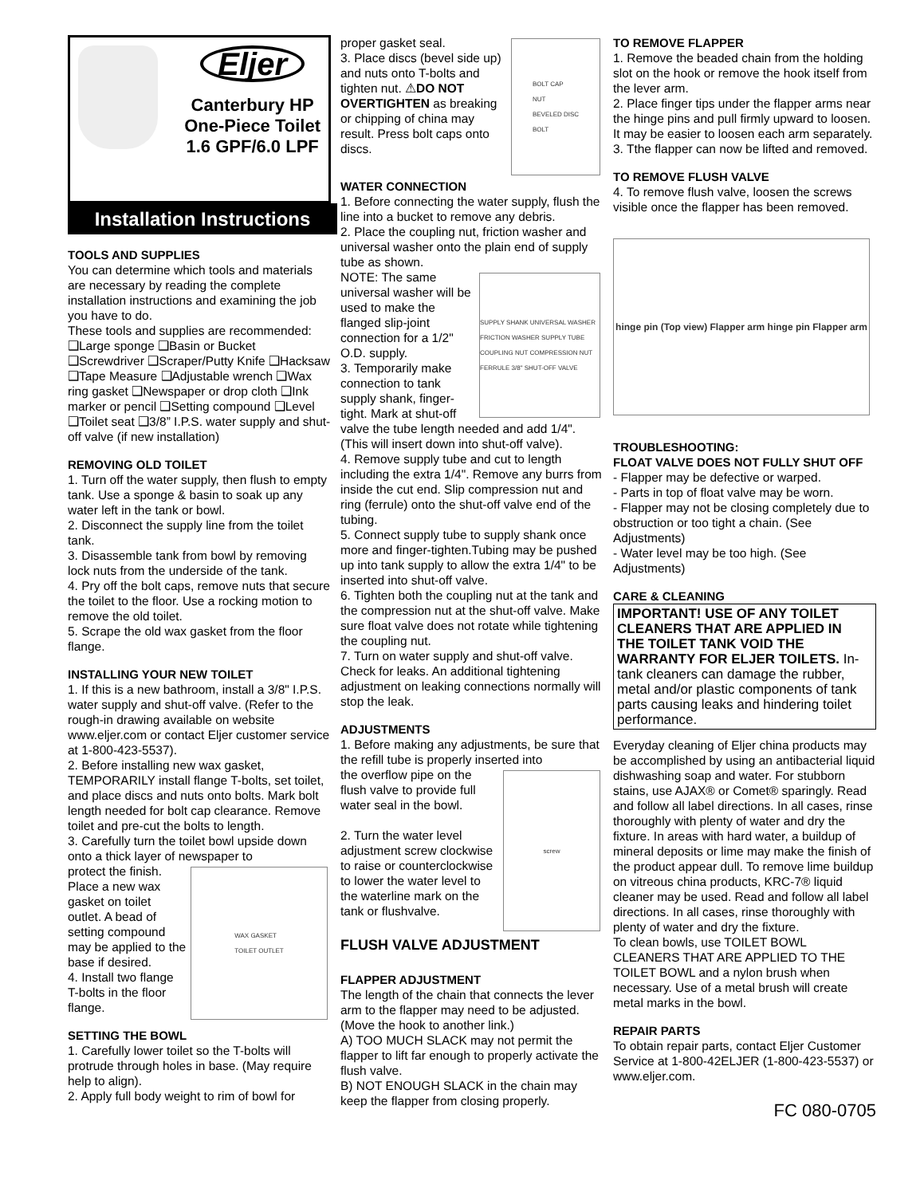Eljer
Canterbury HP
One-Piece Toilet
1.6 GPF/6.0 LPF
Installation Instructions
TOOLS AND SUPPLIES
You can determine which tools and materials are necessary by reading the complete installation instructions and examining the job you have to do.
These tools and supplies are recommended:
❑Large sponge ❑Basin or Bucket ❑Screwdriver ❑Scraper/Putty Knife ❑Hacksaw ❑Tape Measure ❑Adjustable wrench ❑Wax ring gasket ❑Newspaper or drop cloth ❑Ink marker or pencil ❑Setting compound ❑Level ❑Toilet seat ❑3/8” I.P.S. water supply and shut-off valve (if new installation)
REMOVING OLD TOILET
1. Turn off the water supply, then flush to empty tank. Use a sponge & basin to soak up any water left in the tank or bowl.
2. Disconnect the supply line from the toilet tank.
3. Disassemble tank from bowl by removing lock nuts from the underside of the tank.
4. Pry off the bolt caps, remove nuts that secure the toilet to the floor. Use a rocking motion to remove the old toilet.
5. Scrape the old wax gasket from the floor flange.
INSTALLING YOUR NEW TOILET
1. If this is a new bathroom, install a 3/8" I.P.S. water supply and shut-off valve. (Refer to the rough-in drawing available on website www.eljer.com or contact Eljer customer service at 1-800-423-5537).
2. Before installing new wax gasket, TEMPORARILY install flange T-bolts, set toilet, and place discs and nuts onto bolts. Mark bolt length needed for bolt cap clearance. Remove toilet and pre-cut the bolts to length.
3. Carefully turn the toilet bowl upside down onto a thick layer of newspaper to
WAX GASKET
TOILET OUTLET
protect the finish. Place a new wax gasket on toilet outlet. A bead of setting compound may be applied to the base if desired.
4. Install two flange T-bolts in the floor flange.
SETTING THE BOWL
1. Carefully lower toilet so the T-bolts will protrude through holes in base. (May require help to align).
2. Apply full body weight to rim of bowl for
BOLT CAP
NUT
BEVELED DISC
BOLT
proper gasket seal.
3. Place discs (bevel side up) and nuts onto T-bolts and tighten nut. ⚠DO NOT OVERTIGHTEN as breaking or chipping of china may result. Press bolt caps onto discs.
WATER CONNECTION
1. Before connecting the water supply, flush the line into a bucket to remove any debris.
2. Place the coupling nut, friction washer and universal washer onto the plain end of supply tube as shown.
SUPPLY SHANK UNIVERSAL WASHER FRICTION WASHER SUPPLY TUBE COUPLING NUT COMPRESSION NUT FERRULE 3/8" SHUT-OFF VALVE
NOTE: The same universal washer will be used to make the flanged slip-joint connection for a 1/2" O.D. supply.
3. Temporarily make connection to tank supply shank, finger-tight. Mark at shut-off valve the tube length needed and add 1/4". (This will insert down into shut-off valve).
4. Remove supply tube and cut to length including the extra 1/4". Remove any burrs from inside the cut end. Slip compression nut and ring (ferrule) onto the shut-off valve end of the tubing.
5. Connect supply tube to supply shank once more and finger-tighten.Tubing may be pushed up into tank supply to allow the extra 1/4" to be inserted into shut-off valve.
6. Tighten both the coupling nut at the tank and the compression nut at the shut-off valve. Make sure float valve does not rotate while tightening the coupling nut.
7. Turn on water supply and shut-off valve. Check for leaks. An additional tightening adjustment on leaking connections normally will stop the leak.
ADJUSTMENTS
1. Before making any adjustments, be sure that the refill tube is properly inserted into
screw
the overflow pipe on the flush valve to provide full water seal in the bowl.
2. Turn the water level adjustment screw clockwise to raise or counterclockwise to lower the water level to the waterline mark on the tank or flushvalve.
FLUSH VALVE ADJUSTMENT
FLAPPER ADJUSTMENT
The length of the chain that connects the lever arm to the flapper may need to be adjusted. (Move the hook to another link.)
A) TOO MUCH SLACK may not permit the flapper to lift far enough to properly activate the flush valve.
B) NOT ENOUGH SLACK in the chain may keep the flapper from closing properly.
TO REMOVE FLAPPER
1. Remove the beaded chain from the holding slot on the hook or remove the hook itself from the lever arm.
2. Place finger tips under the flapper arms near the hinge pins and pull firmly upward to loosen. It may be easier to loosen each arm separately.
3. Tthe flapper can now be lifted and removed.
TO REMOVE FLUSH VALVE
4. To remove flush valve, loosen the screws visible once the flapper has been removed.
hinge pin (Top view) Flapper arm hinge pin Flapper arm
TROUBLESHOOTING:
FLOAT VALVE DOES NOT FULLY SHUT OFF
- Flapper may be defective or warped.
- Parts in top of float valve may be worn.
- Flapper may not be closing completely due to obstruction or too tight a chain. (See Adjustments)
- Water level may be too high. (See Adjustments)
CARE & CLEANING
IMPORTANT! USE OF ANY TOILET CLEANERS THAT ARE APPLIED IN THE TOILET TANK VOID THE WARRANTY FOR ELJER TOILETS. In-tank cleaners can damage the rubber, metal and/or plastic components of tank parts causing leaks and hindering toilet performance.
Everyday cleaning of Eljer china products may be accomplished by using an antibacterial liquid dishwashing soap and water. For stubborn stains, use AJAX® or Comet® sparingly. Read and follow all label directions. In all cases, rinse thoroughly with plenty of water and dry the fixture. In areas with hard water, a buildup of mineral deposits or lime may make the finish of the product appear dull. To remove lime buildup on vitreous china products, KRC-7® liquid cleaner may be used. Read and follow all label directions. In all cases, rinse thoroughly with plenty of water and dry the fixture.
To clean bowls, use TOILET BOWL CLEANERS THAT ARE APPLIED TO THE TOILET BOWL and a nylon brush when necessary. Use of a metal brush will create metal marks in the bowl.
REPAIR PARTS
To obtain repair parts, contact Eljer Customer Service at 1-800-42ELJER (1-800-423-5537) or www.eljer.com.
FC 080-0705